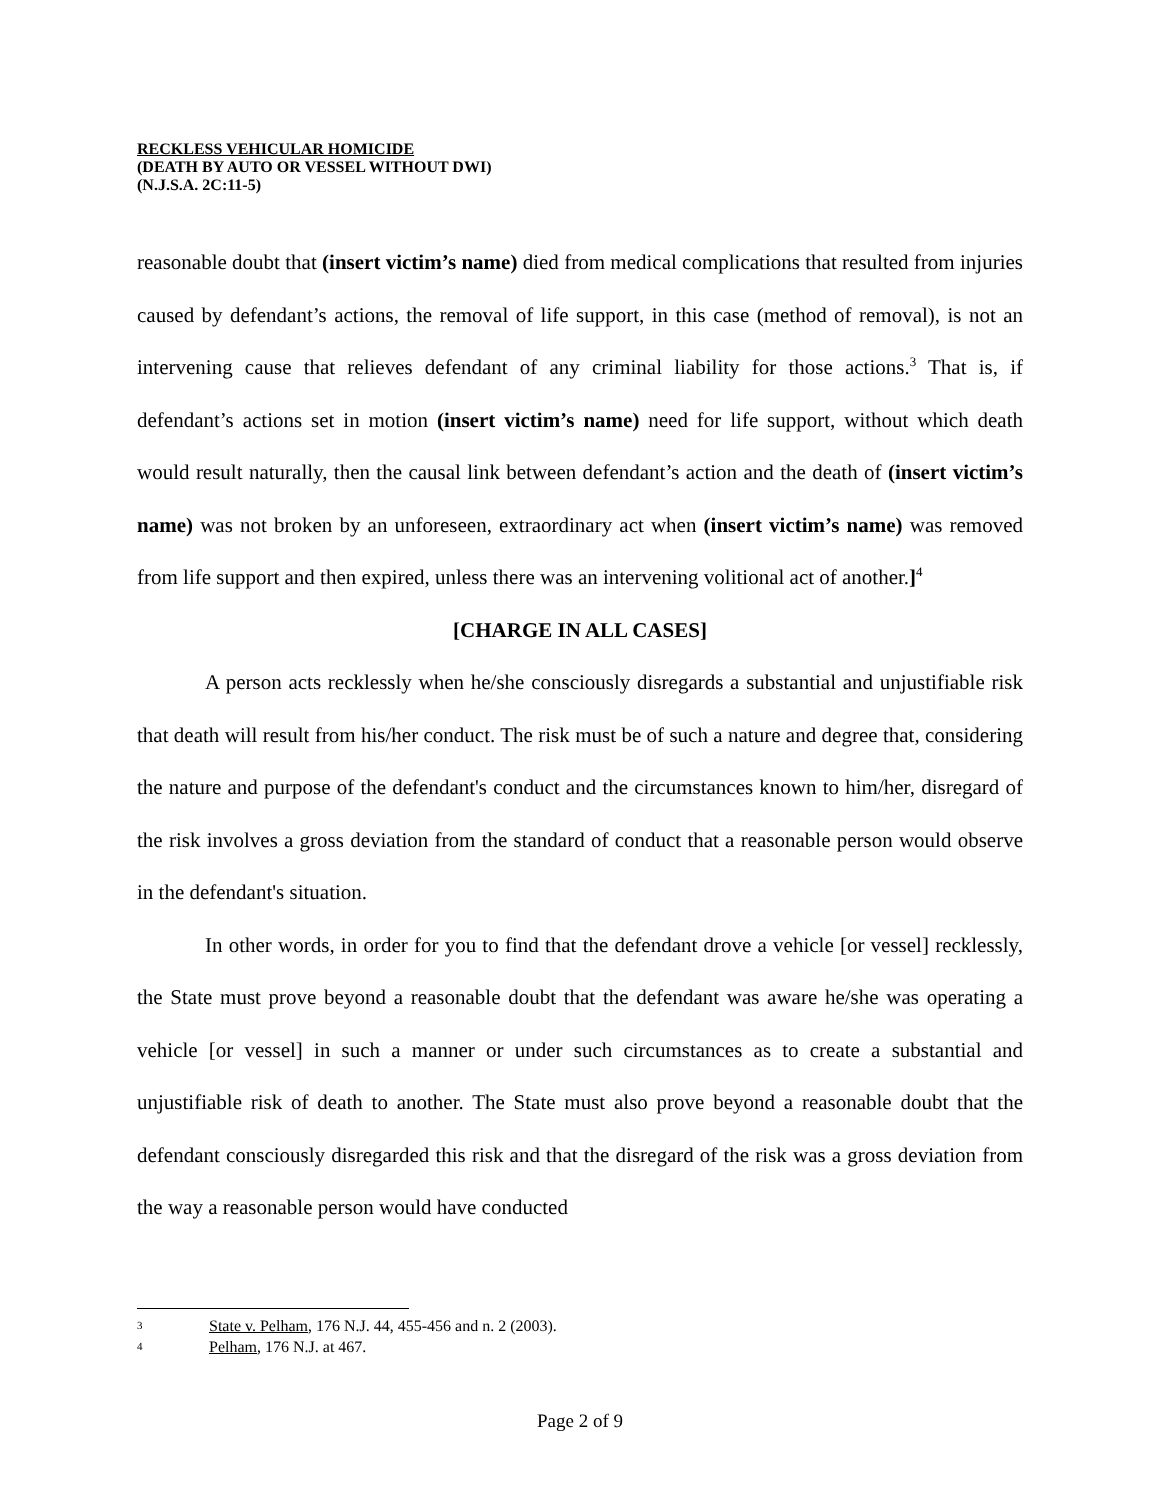RECKLESS VEHICULAR HOMICIDE
(DEATH BY AUTO OR VESSEL WITHOUT DWI)
(N.J.S.A. 2C:11-5)
reasonable doubt that (insert victim’s name) died from medical complications that resulted from injuries caused by defendant’s actions, the removal of life support, in this case (method of removal), is not an intervening cause that relieves defendant of any criminal liability for those actions.<sup>3</sup> That is, if defendant’s actions set in motion (insert victim’s name) need for life support, without which death would result naturally, then the causal link between defendant’s action and the death of (insert victim’s name) was not broken by an unforeseen, extraordinary act when (insert victim’s name) was removed from life support and then expired, unless there was an intervening volitional act of another.]<sup>4</sup>
[CHARGE IN ALL CASES]
A person acts recklessly when he/she consciously disregards a substantial and unjustifiable risk that death will result from his/her conduct. The risk must be of such a nature and degree that, considering the nature and purpose of the defendant's conduct and the circumstances known to him/her, disregard of the risk involves a gross deviation from the standard of conduct that a reasonable person would observe in the defendant's situation.
In other words, in order for you to find that the defendant drove a vehicle [or vessel] recklessly, the State must prove beyond a reasonable doubt that the defendant was aware he/she was operating a vehicle [or vessel] in such a manner or under such circumstances as to create a substantial and unjustifiable risk of death to another. The State must also prove beyond a reasonable doubt that the defendant consciously disregarded this risk and that the disregard of the risk was a gross deviation from the way a reasonable person would have conducted
3 State v. Pelham, 176 N.J. 44, 455-456 and n. 2 (2003).
4 Pelham, 176 N.J. at 467.
Page 2 of 9